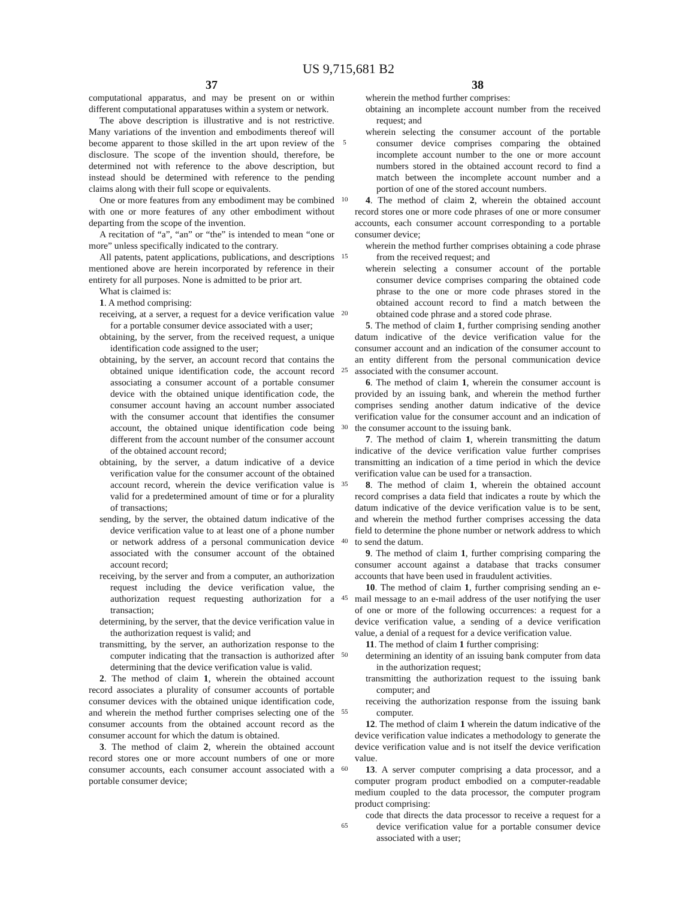US 9,715,681 B2
37
computational apparatus, and may be present on or within different computational apparatuses within a system or network.
The above description is illustrative and is not restrictive. Many variations of the invention and embodiments thereof will become apparent to those skilled in the art upon review of the disclosure. The scope of the invention should, therefore, be determined not with reference to the above description, but instead should be determined with reference to the pending claims along with their full scope or equivalents.
One or more features from any embodiment may be combined with one or more features of any other embodiment without departing from the scope of the invention.
A recitation of “a”, “an” or “the” is intended to mean “one or more” unless specifically indicated to the contrary.
All patents, patent applications, publications, and descriptions mentioned above are herein incorporated by reference in their entirety for all purposes. None is admitted to be prior art.
What is claimed is:
1. A method comprising:
receiving, at a server, a request for a device verification value for a portable consumer device associated with a user;
obtaining, by the server, from the received request, a unique identification code assigned to the user;
obtaining, by the server, an account record that contains the obtained unique identification code, the account record associating a consumer account of a portable consumer device with the obtained unique identification code, the consumer account having an account number associated with the consumer account that identifies the consumer account, the obtained unique identification code being different from the account number of the consumer account of the obtained account record;
obtaining, by the server, a datum indicative of a device verification value for the consumer account of the obtained account record, wherein the device verification value is valid for a predetermined amount of time or for a plurality of transactions;
sending, by the server, the obtained datum indicative of the device verification value to at least one of a phone number or network address of a personal communication device associated with the consumer account of the obtained account record;
receiving, by the server and from a computer, an authorization request including the device verification value, the authorization request requesting authorization for a transaction;
determining, by the server, that the device verification value in the authorization request is valid; and
transmitting, by the server, an authorization response to the computer indicating that the transaction is authorized after determining that the device verification value is valid.
2. The method of claim 1, wherein the obtained account record associates a plurality of consumer accounts of portable consumer devices with the obtained unique identification code, and wherein the method further comprises selecting one of the consumer accounts from the obtained account record as the consumer account for which the datum is obtained.
3. The method of claim 2, wherein the obtained account record stores one or more account numbers of one or more consumer accounts, each consumer account associated with a portable consumer device;
5
10
15
20
25
30
35
40
45
50
55
60
65
38
wherein the method further comprises:
obtaining an incomplete account number from the received request; and
wherein selecting the consumer account of the portable consumer device comprises comparing the obtained incomplete account number to the one or more account numbers stored in the obtained account record to find a match between the incomplete account number and a portion of one of the stored account numbers.
4. The method of claim 2, wherein the obtained account record stores one or more code phrases of one or more consumer accounts, each consumer account corresponding to a portable consumer device;
wherein the method further comprises obtaining a code phrase from the received request; and
wherein selecting a consumer account of the portable consumer device comprises comparing the obtained code phrase to the one or more code phrases stored in the obtained account record to find a match between the obtained code phrase and a stored code phrase.
5. The method of claim 1, further comprising sending another datum indicative of the device verification value for the consumer account and an indication of the consumer account to an entity different from the personal communication device associated with the consumer account.
6. The method of claim 1, wherein the consumer account is provided by an issuing bank, and wherein the method further comprises sending another datum indicative of the device verification value for the consumer account and an indication of the consumer account to the issuing bank.
7. The method of claim 1, wherein transmitting the datum indicative of the device verification value further comprises transmitting an indication of a time period in which the device verification value can be used for a transaction.
8. The method of claim 1, wherein the obtained account record comprises a data field that indicates a route by which the datum indicative of the device verification value is to be sent, and wherein the method further comprises accessing the data field to determine the phone number or network address to which to send the datum.
9. The method of claim 1, further comprising comparing the consumer account against a database that tracks consumer accounts that have been used in fraudulent activities.
10. The method of claim 1, further comprising sending an e- mail message to an e-mail address of the user notifying the user of one or more of the following occurrences: a request for a device verification value, a sending of a device verification value, a denial of a request for a device verification value.
11. The method of claim 1 further comprising:
determining an identity of an issuing bank computer from data in the authorization request;
transmitting the authorization request to the issuing bank computer; and
receiving the authorization response from the issuing bank computer.
12. The method of claim 1 wherein the datum indicative of the device verification value indicates a methodology to generate the device verification value and is not itself the device verification value.
13. A server computer comprising a data processor, and a computer program product embodied on a computer-readable medium coupled to the data processor, the computer program product comprising:
code that directs the data processor to receive a request for a device verification value for a portable consumer device associated with a user;